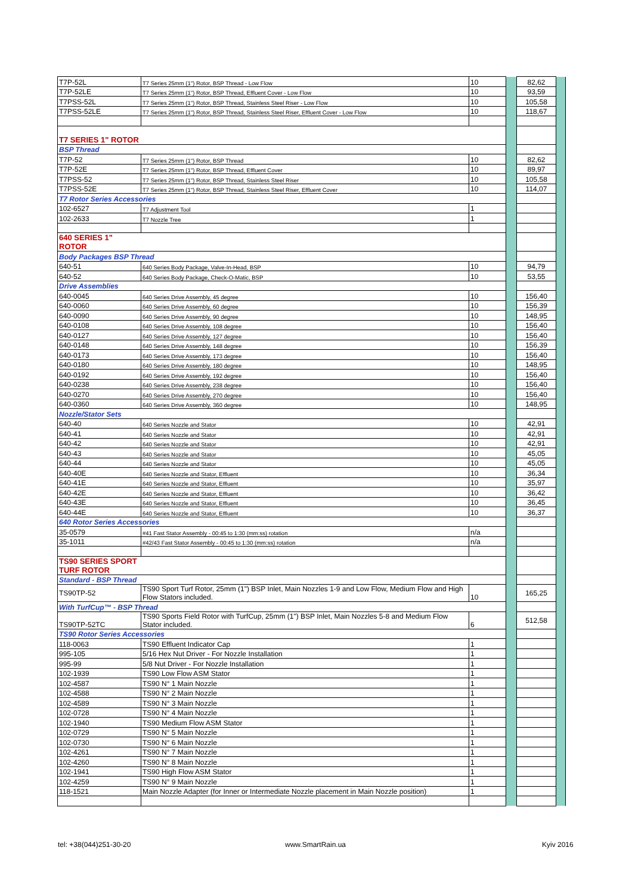| T7P-52L | T7 Series 25mm (1") Rotor, BSP Thread - Low Flow | 10 | | 82,62 | |
| T7P-52LE | T7 Series 25mm (1") Rotor, BSP Thread, Effluent Cover - Low Flow | 10 | | 93,59 | |
| T7PSS-52L | T7 Series 25mm (1") Rotor, BSP Thread, Stainless Steel Riser - Low Flow | 10 | | 105,58 | |
| T7PSS-52LE | T7 Series 25mm (1") Rotor, BSP Thread, Stainless Steel Riser, Effluent Cover - Low Flow | 10 | | 118,67 | |
| T7 SERIES 1" ROTOR | | | | | |
| BSP Thread | | | | | |
| T7P-52 | T7 Series 25mm (1") Rotor, BSP Thread | 10 | | 82,62 | |
| T7P-52E | T7 Series 25mm (1") Rotor, BSP Thread, Effluent Cover | 10 | | 89,97 | |
| T7PSS-52 | T7 Series 25mm (1") Rotor, BSP Thread, Stainless Steel Riser | 10 | | 105,58 | |
| T7PSS-52E | T7 Series 25mm (1") Rotor, BSP Thread, Stainless Steel Riser, Effluent Cover | 10 | | 114,07 | |
| T7 Rotor Series Accessories | | | | | |
| 102-6527 | T7 Adjustment Tool | 1 | | | |
| 102-2633 | T7 Nozzle Tree | 1 | | | |
| 640 SERIES 1" ROTOR | | | | | |
| Body Packages BSP Thread | | | | | |
| 640-51 | 640 Series Body Package, Valve-In-Head, BSP | 10 | | 94,79 | |
| 640-52 | 640 Series Body Package, Check-O-Matic, BSP | 10 | | 53,55 | |
| Drive Assemblies | | | | | |
| 640-0045 | 640 Series Drive Assembly, 45 degree | 10 | | 156,40 | |
| 640-0060 | 640 Series Drive Assembly, 60 degree | 10 | | 156,39 | |
| 640-0090 | 640 Series Drive Assembly, 90 degree | 10 | | 148,95 | |
| 640-0108 | 640 Series Drive Assembly, 108 degree | 10 | | 156,40 | |
| 640-0127 | 640 Series Drive Assembly, 127 degree | 10 | | 156,40 | |
| 640-0148 | 640 Series Drive Assembly, 148 degree | 10 | | 156,39 | |
| 640-0173 | 640 Series Drive Assembly, 173 degree | 10 | | 156,40 | |
| 640-0180 | 640 Series Drive Assembly, 180 degree | 10 | | 148,95 | |
| 640-0192 | 640 Series Drive Assembly, 192 degree | 10 | | 156,40 | |
| 640-0238 | 640 Series Drive Assembly, 238 degree | 10 | | 156,40 | |
| 640-0270 | 640 Series Drive Assembly, 270 degree | 10 | | 156,40 | |
| 640-0360 | 640 Series Drive Assembly, 360 degree | 10 | | 148,95 | |
| Nozzle/Stator Sets | | | | | |
| 640-40 | 640 Series Nozzle and Stator | 10 | | 42,91 | |
| 640-41 | 640 Series Nozzle and Stator | 10 | | 42,91 | |
| 640-42 | 640 Series Nozzle and Stator | 10 | | 42,91 | |
| 640-43 | 640 Series Nozzle and Stator | 10 | | 45,05 | |
| 640-44 | 640 Series Nozzle and Stator | 10 | | 45,05 | |
| 640-40E | 640 Series Nozzle and Stator, Effluent | 10 | | 36,34 | |
| 640-41E | 640 Series Nozzle and Stator, Effluent | 10 | | 35,97 | |
| 640-42E | 640 Series Nozzle and Stator, Effluent | 10 | | 36,42 | |
| 640-43E | 640 Series Nozzle and Stator, Effluent | 10 | | 36,45 | |
| 640-44E | 640 Series Nozzle and Stator, Effluent | 10 | | 36,37 | |
| 640 Rotor Series Accessories | | | | | |
| 35-0579 | #41 Fast Stator Assembly - 00:45 to 1:30 (mm:ss) rotation | n/a | | | |
| 35-1011 | #42/43 Fast Stator Assembly - 00:45 to 1:30 (mm:ss) rotation | n/a | | | |
| TS90 SERIES SPORT TURF ROTOR | | | | | |
| Standard - BSP Thread | | | | | |
| TS90TP-52 | TS90 Sport Turf Rotor, 25mm (1") BSP Inlet, Main Nozzles 1-9 and Low Flow, Medium Flow and High Flow Stators included. | 10 | | 165,25 | |
| With TurfCup™ - BSP Thread | | | | | |
| TS90TP-52TC | TS90 Sports Field Rotor with TurfCup, 25mm (1") BSP Inlet, Main Nozzles 5-8 and Medium Flow Stator included. | 6 | | 512,58 | |
| TS90 Rotor Series Accessories | | | | | |
| 118-0063 | TS90 Effluent Indicator Cap | 1 | | | |
| 995-105 | 5/16 Hex Nut Driver - For Nozzle Installation | 1 | | | |
| 995-99 | 5/8 Nut Driver - For Nozzle Installation | 1 | | | |
| 102-1939 | TS90 Low Flow ASM Stator | 1 | | | |
| 102-4587 | TS90 N° 1 Main Nozzle | 1 | | | |
| 102-4588 | TS90 N° 2 Main Nozzle | 1 | | | |
| 102-4589 | TS90 N° 3 Main Nozzle | 1 | | | |
| 102-0728 | TS90 N° 4 Main Nozzle | 1 | | | |
| 102-1940 | TS90 Medium Flow ASM Stator | 1 | | | |
| 102-0729 | TS90 N° 5 Main Nozzle | 1 | | | |
| 102-0730 | TS90 N° 6 Main Nozzle | 1 | | | |
| 102-4261 | TS90 N° 7 Main Nozzle | 1 | | | |
| 102-4260 | TS90 N° 8 Main Nozzle | 1 | | | |
| 102-1941 | TS90 High Flow ASM Stator | 1 | | | |
| 102-4259 | TS90 N° 9 Main Nozzle | 1 | | | |
| 118-1521 | Main Nozzle Adapter (for Inner or Intermediate Nozzle placement in Main Nozzle position) | 1 | | | |
tel: +38(044)251-30-20 www.SmartRain.ua Kyiv 2016